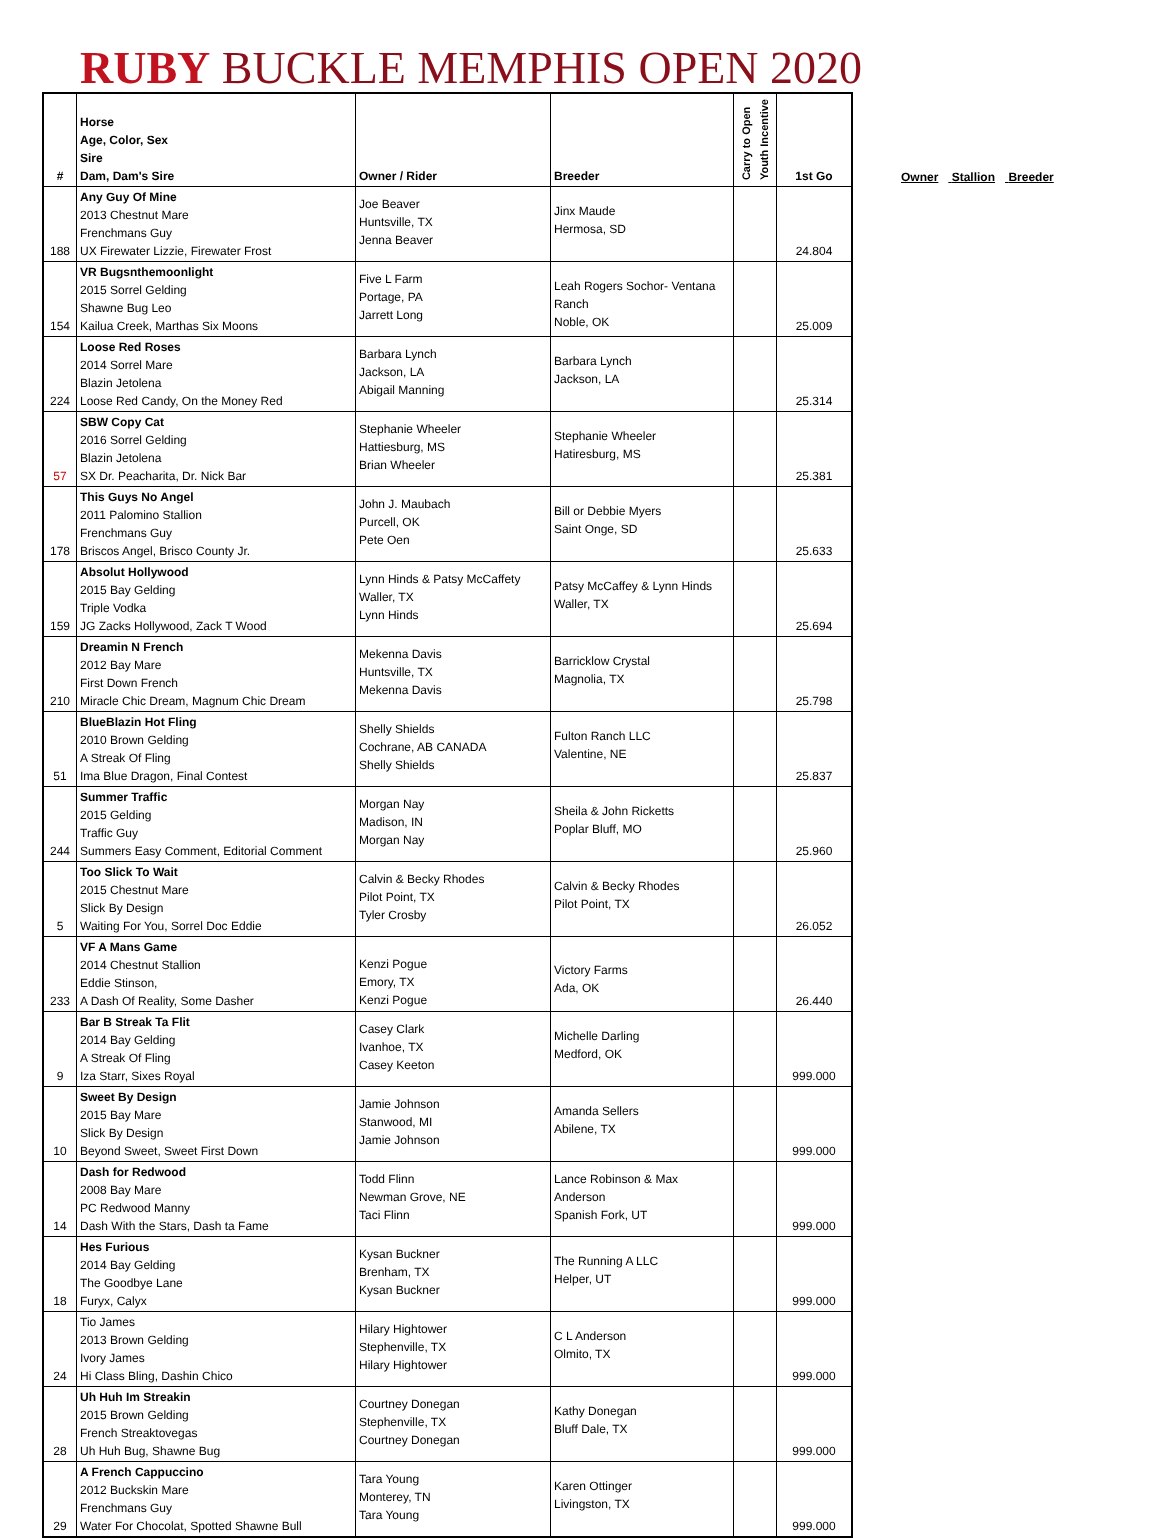RUBY BUCKLE MEMPHIS OPEN 2020
| # | Horse Age, Color, Sex Sire Dam, Dam's Sire | Owner / Rider | Breeder | Carry to Open Youth Incentive | 1st Go |
| --- | --- | --- | --- | --- | --- |
| 188 | Any Guy Of Mine 2013 Chestnut Mare Frenchmans Guy UX Firewater Lizzie, Firewater Frost | Joe Beaver Huntsville, TX Jenna Beaver | Jinx Maude Hermosa, SD | | 24.804 |
| 154 | VR Bugsnthemoonlight 2015 Sorrel Gelding Shawne Bug Leo Kailua Creek, Marthas Six Moons | Five L Farm Portage, PA Jarrett Long | Leah Rogers Sochor- Ventana Ranch Noble, OK | | 25.009 |
| 224 | Loose Red Roses 2014 Sorrel Mare Blazin Jetolena Loose Red Candy, On the Money Red | Barbara Lynch Jackson, LA Abigail Manning | Barbara Lynch Jackson, LA | | 25.314 |
| 57 | SBW Copy Cat 2016 Sorrel Gelding Blazin Jetolena SX Dr. Peacharita, Dr. Nick Bar | Stephanie Wheeler Hattiesburg, MS Brian Wheeler | Stephanie Wheeler Hatiresburg, MS | | 25.381 |
| 178 | This Guys No Angel 2011 Palomino Stallion Frenchmans Guy Briscos Angel, Brisco County Jr. | John J. Maubach Purcell, OK Pete Oen | Bill or Debbie Myers Saint Onge, SD | | 25.633 |
| 159 | Absolut Hollywood 2015 Bay Gelding Triple Vodka JG Zacks Hollywood, Zack T Wood | Lynn Hinds & Patsy McCaffety Waller, TX Lynn Hinds | Patsy McCaffey & Lynn Hinds Waller, TX | | 25.694 |
| 210 | Dreamin N French 2012 Bay Mare First Down French Miracle Chic Dream, Magnum Chic Dream | Mekenna Davis Huntsville, TX Mekenna Davis | Barricklow Crystal Magnolia, TX | | 25.798 |
| 51 | BlueBlazin Hot Fling 2010 Brown Gelding A Streak Of Fling Ima Blue Dragon, Final Contest | Shelly Shields Cochrane, AB CANADA Shelly Shields | Fulton Ranch LLC Valentine, NE | | 25.837 |
| 244 | Summer Traffic 2015 Gelding Traffic Guy Summers Easy Comment, Editorial Comment | Morgan Nay Madison, IN Morgan Nay | Sheila & John Ricketts Poplar Bluff, MO | | 25.960 |
| 5 | Too Slick To Wait 2015 Chestnut Mare Slick By Design Waiting For You, Sorrel Doc Eddie | Calvin & Becky Rhodes Pilot Point, TX Tyler Crosby | Calvin & Becky Rhodes Pilot Point, TX | | 26.052 |
| 233 | VF A Mans Game 2014 Chestnut Stallion Eddie Stinson, A Dash Of Reality, Some Dasher | Kenzi Pogue Emory, TX Kenzi Pogue | Victory Farms Ada, OK | | 26.440 |
| 9 | Bar B Streak Ta Flit 2014 Bay Gelding A Streak Of Fling Iza Starr, Sixes Royal | Casey Clark Ivanhoe, TX Casey Keeton | Michelle Darling Medford, OK | | 999.000 |
| 10 | Sweet By Design 2015 Bay Mare Slick By Design Beyond Sweet, Sweet First Down | Jamie Johnson Stanwood, MI Jamie Johnson | Amanda Sellers Abilene, TX | | 999.000 |
| 14 | Dash for Redwood 2008 Bay Mare PC Redwood Manny Dash With the Stars, Dash ta Fame | Todd Flinn Newman Grove, NE Taci Flinn | Lance Robinson & Max Anderson Spanish Fork, UT | | 999.000 |
| 18 | Hes Furious 2014 Bay Gelding The Goodbye Lane Furyx, Calyx | Kysan Buckner Brenham, TX Kysan Buckner | The Running A LLC Helper, UT | | 999.000 |
| 24 | Tio James 2013 Brown Gelding Ivory James Hi Class Bling, Dashin Chico | Hilary Hightower Stephenville, TX Hilary Hightower | C L Anderson Olmito, TX | | 999.000 |
| 28 | Uh Huh Im Streakin 2015 Brown Gelding French Streaktovegas Uh Huh Bug, Shawne Bug | Courtney Donegan Stephenville, TX Courtney Donegan | Kathy Donegan Bluff Dale, TX | | 999.000 |
| 29 | A French Cappuccino 2012 Buckskin Mare Frenchmans Guy Water For Chocolat, Spotted Shawne Bull | Tara Young Monterey, TN Tara Young | Karen Ottinger Livingston, TX | | 999.000 |
Owner Stallion Breeder